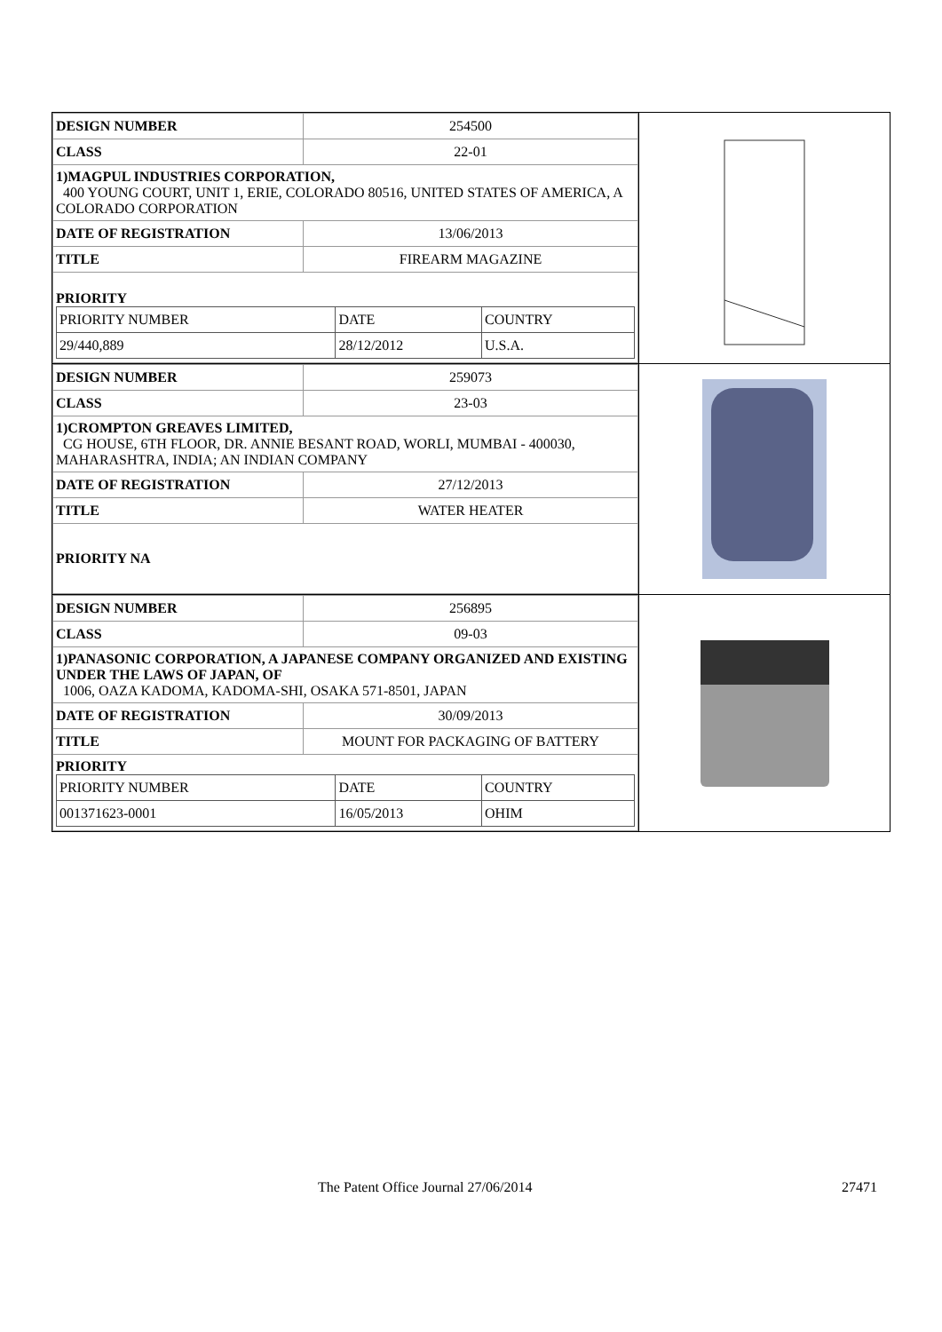| DESIGN NUMBER | 254500 |
| CLASS | 22-01 |
| 1)MAGPUL INDUSTRIES CORPORATION, 400 YOUNG COURT, UNIT 1, ERIE, COLORADO 80516, UNITED STATES OF AMERICA, A COLORADO CORPORATION | |
| DATE OF REGISTRATION | 13/06/2013 |
| TITLE | FIREARM MAGAZINE |
| PRIORITY / PRIORITY NUMBER / DATE / COUNTRY / / 29/440,889 / 28/12/2012 / U.S.A. / | |
| DESIGN NUMBER | 259073 |
| CLASS | 23-03 |
| 1)CROMPTON GREAVES LIMITED, CG HOUSE, 6TH FLOOR, DR. ANNIE BESANT ROAD, WORLI, MUMBAI - 400030, MAHARASHTRA, INDIA; AN INDIAN COMPANY | |
| DATE OF REGISTRATION | 27/12/2013 |
| TITLE | WATER HEATER |
| PRIORITY NA | |
| DESIGN NUMBER | 256895 |
| CLASS | 09-03 |
| 1)PANASONIC CORPORATION, A JAPANESE COMPANY ORGANIZED AND EXISTING UNDER THE LAWS OF JAPAN, OF 1006, OAZA KADOMA, KADOMA-SHI, OSAKA 571-8501, JAPAN | |
| DATE OF REGISTRATION | 30/09/2013 |
| TITLE | MOUNT FOR PACKAGING OF BATTERY |
| PRIORITY / PRIORITY NUMBER / DATE / COUNTRY / / 001371623-0001 / 16/05/2013 / OHIM / | |
The Patent Office Journal 27/06/2014 27471